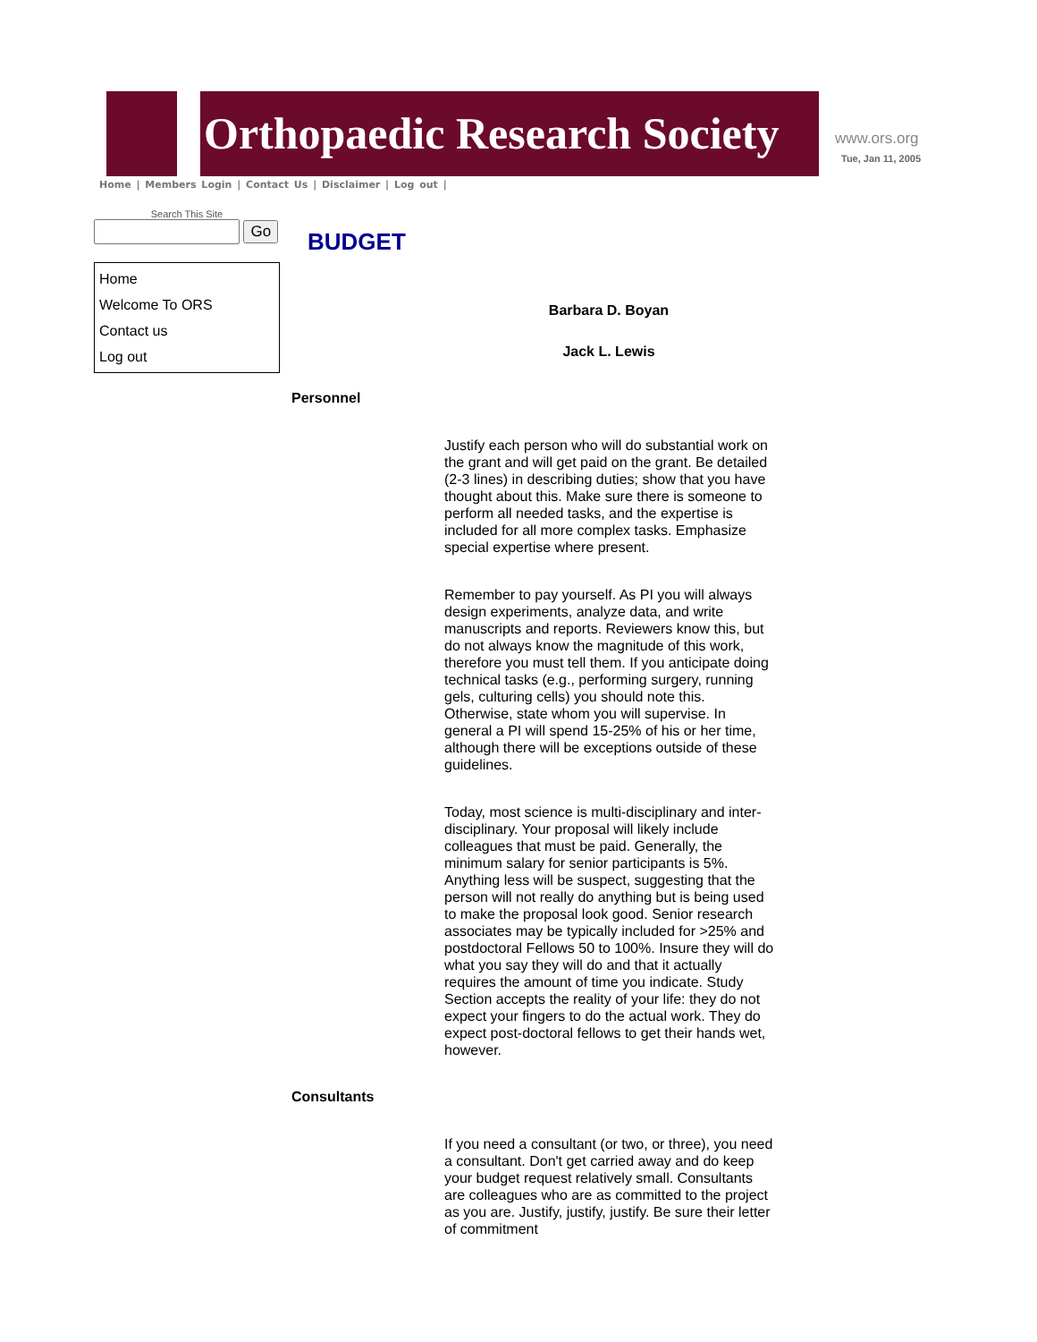Orthopaedic Research Society
www.ors.org
Tue, Jan 11, 2005
Home | Members Login | Contact Us | Disclaimer | Log out |
Search This Site
Go
Home
Welcome To ORS
Contact us
Log out
BUDGET
Barbara D. Boyan
Jack L. Lewis
Personnel
Justify each person who will do substantial work on the grant and will get paid on the grant. Be detailed (2-3 lines) in describing duties; show that you have thought about this. Make sure there is someone to perform all needed tasks, and the expertise is included for all more complex tasks. Emphasize special expertise where present.
Remember to pay yourself. As PI you will always design experiments, analyze data, and write manuscripts and reports. Reviewers know this, but do not always know the magnitude of this work, therefore you must tell them. If you anticipate doing technical tasks (e.g., performing surgery, running gels, culturing cells) you should note this. Otherwise, state whom you will supervise. In general a PI will spend 15-25% of his or her time, although there will be exceptions outside of these guidelines.
Today, most science is multi-disciplinary and inter-disciplinary. Your proposal will likely include colleagues that must be paid. Generally, the minimum salary for senior participants is 5%. Anything less will be suspect, suggesting that the person will not really do anything but is being used to make the proposal look good. Senior research associates may be typically included for >25% and postdoctoral Fellows 50 to 100%. Insure they will do what you say they will do and that it actually requires the amount of time you indicate. Study Section accepts the reality of your life: they do not expect your fingers to do the actual work. They do expect post-doctoral fellows to get their hands wet, however.
Consultants
If you need a consultant (or two, or three), you need a consultant. Don't get carried away and do keep your budget request relatively small. Consultants are colleagues who are as committed to the project as you are. Justify, justify, justify. Be sure their letter of commitment